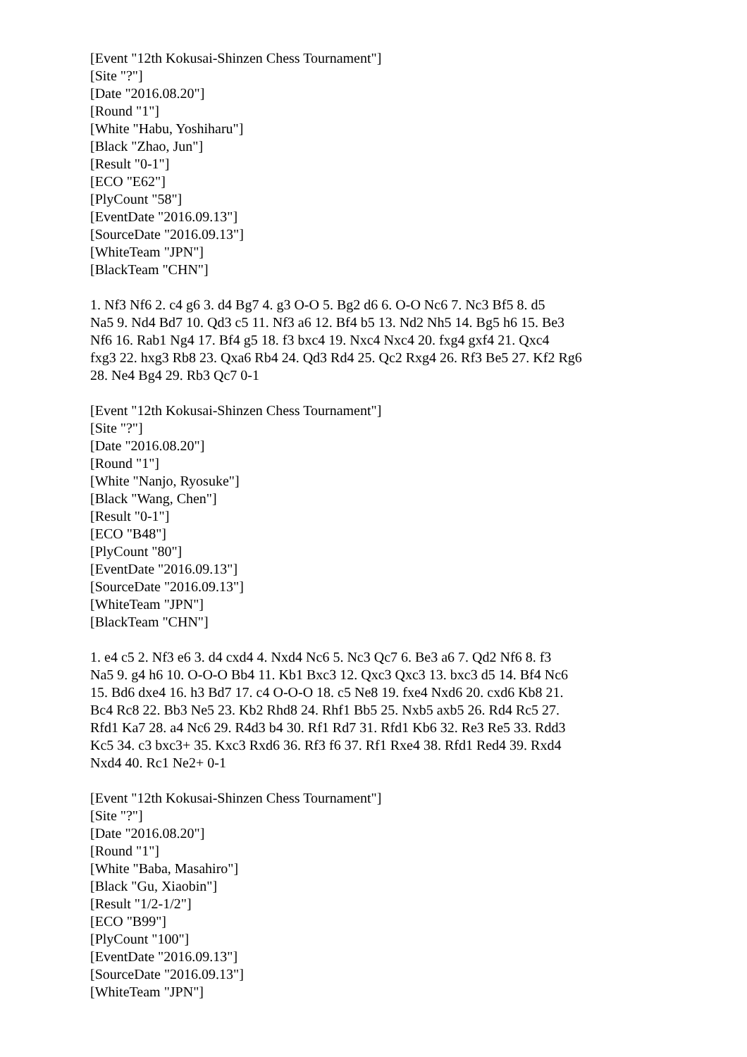[Event "12th Kokusai-Shinzen Chess Tournament"]
[Site "?"]
[Date "2016.08.20"]
[Round "1"]
[White "Habu, Yoshiharu"]
[Black "Zhao, Jun"]
[Result "0-1"]
[ECO "E62"]
[PlyCount "58"]
[EventDate "2016.09.13"]
[SourceDate "2016.09.13"]
[WhiteTeam "JPN"]
[BlackTeam "CHN"]
1. Nf3 Nf6 2. c4 g6 3. d4 Bg7 4. g3 O-O 5. Bg2 d6 6. O-O Nc6 7. Nc3 Bf5 8. d5
Na5 9. Nd4 Bd7 10. Qd3 c5 11. Nf3 a6 12. Bf4 b5 13. Nd2 Nh5 14. Bg5 h6 15. Be3
Nf6 16. Rab1 Ng4 17. Bf4 g5 18. f3 bxc4 19. Nxc4 Nxc4 20. fxg4 gxf4 21. Qxc4
fxg3 22. hxg3 Rb8 23. Qxa6 Rb4 24. Qd3 Rd4 25. Qc2 Rxg4 26. Rf3 Be5 27. Kf2 Rg6
28. Ne4 Bg4 29. Rb3 Qc7 0-1
[Event "12th Kokusai-Shinzen Chess Tournament"]
[Site "?"]
[Date "2016.08.20"]
[Round "1"]
[White "Nanjo, Ryosuke"]
[Black "Wang, Chen"]
[Result "0-1"]
[ECO "B48"]
[PlyCount "80"]
[EventDate "2016.09.13"]
[SourceDate "2016.09.13"]
[WhiteTeam "JPN"]
[BlackTeam "CHN"]
1. e4 c5 2. Nf3 e6 3. d4 cxd4 4. Nxd4 Nc6 5. Nc3 Qc7 6. Be3 a6 7. Qd2 Nf6 8. f3
Na5 9. g4 h6 10. O-O-O Bb4 11. Kb1 Bxc3 12. Qxc3 Qxc3 13. bxc3 d5 14. Bf4 Nc6
15. Bd6 dxe4 16. h3 Bd7 17. c4 O-O-O 18. c5 Ne8 19. fxe4 Nxd6 20. cxd6 Kb8 21.
Bc4 Rc8 22. Bb3 Ne5 23. Kb2 Rhd8 24. Rhf1 Bb5 25. Nxb5 axb5 26. Rd4 Rc5 27.
Rfd1 Ka7 28. a4 Nc6 29. R4d3 b4 30. Rf1 Rd7 31. Rfd1 Kb6 32. Re3 Re5 33. Rdd3
Kc5 34. c3 bxc3+ 35. Kxc3 Rxd6 36. Rf3 f6 37. Rf1 Rxe4 38. Rfd1 Red4 39. Rxd4
Nxd4 40. Rc1 Ne2+ 0-1
[Event "12th Kokusai-Shinzen Chess Tournament"]
[Site "?"]
[Date "2016.08.20"]
[Round "1"]
[White "Baba, Masahiro"]
[Black "Gu, Xiaobin"]
[Result "1/2-1/2"]
[ECO "B99"]
[PlyCount "100"]
[EventDate "2016.09.13"]
[SourceDate "2016.09.13"]
[WhiteTeam "JPN"]